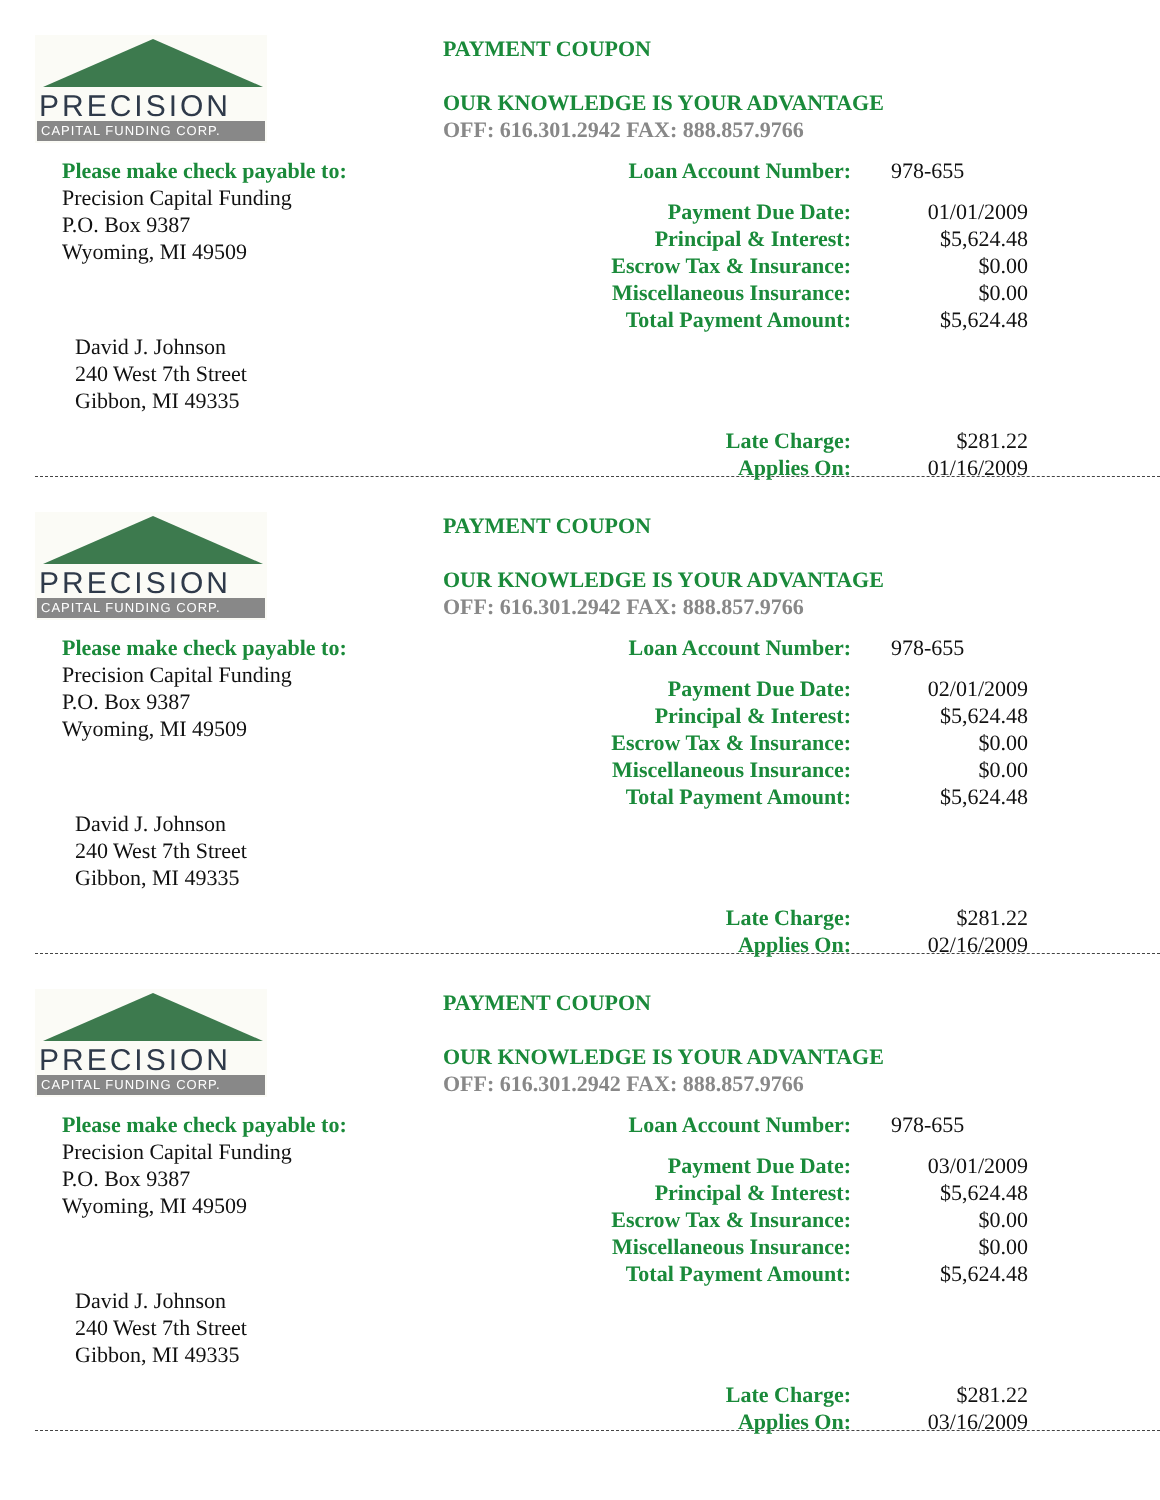PRECISION
CAPITAL FUNDING CORP.
Please make check payable to:
Precision Capital Funding
P.O. Box 9387
Wyoming, MI 49509
David J. Johnson
240 West 7th Street
Gibbon, MI 49335
PAYMENT COUPON
OUR KNOWLEDGE IS YOUR ADVANTAGE
OFF: 616.301.2942 FAX: 888.857.9766
| Loan Account Number: | 978-655 |
| Payment Due Date: | 01/01/2009 |
| Principal & Interest: | $5,624.48 |
| Escrow Tax & Insurance: | $0.00 |
| Miscellaneous Insurance: | $0.00 |
| Total Payment Amount: | $5,624.48 |
| Late Charge: | $281.22 |
| Applies On: | 01/16/2009 |
PRECISION
CAPITAL FUNDING CORP.
Please make check payable to:
Precision Capital Funding
P.O. Box 9387
Wyoming, MI 49509
David J. Johnson
240 West 7th Street
Gibbon, MI 49335
PAYMENT COUPON
OUR KNOWLEDGE IS YOUR ADVANTAGE
OFF: 616.301.2942 FAX: 888.857.9766
| Loan Account Number: | 978-655 |
| Payment Due Date: | 02/01/2009 |
| Principal & Interest: | $5,624.48 |
| Escrow Tax & Insurance: | $0.00 |
| Miscellaneous Insurance: | $0.00 |
| Total Payment Amount: | $5,624.48 |
| Late Charge: | $281.22 |
| Applies On: | 02/16/2009 |
PRECISION
CAPITAL FUNDING CORP.
Please make check payable to:
Precision Capital Funding
P.O. Box 9387
Wyoming, MI 49509
David J. Johnson
240 West 7th Street
Gibbon, MI 49335
PAYMENT COUPON
OUR KNOWLEDGE IS YOUR ADVANTAGE
OFF: 616.301.2942 FAX: 888.857.9766
| Loan Account Number: | 978-655 |
| Payment Due Date: | 03/01/2009 |
| Principal & Interest: | $5,624.48 |
| Escrow Tax & Insurance: | $0.00 |
| Miscellaneous Insurance: | $0.00 |
| Total Payment Amount: | $5,624.48 |
| Late Charge: | $281.22 |
| Applies On: | 03/16/2009 |